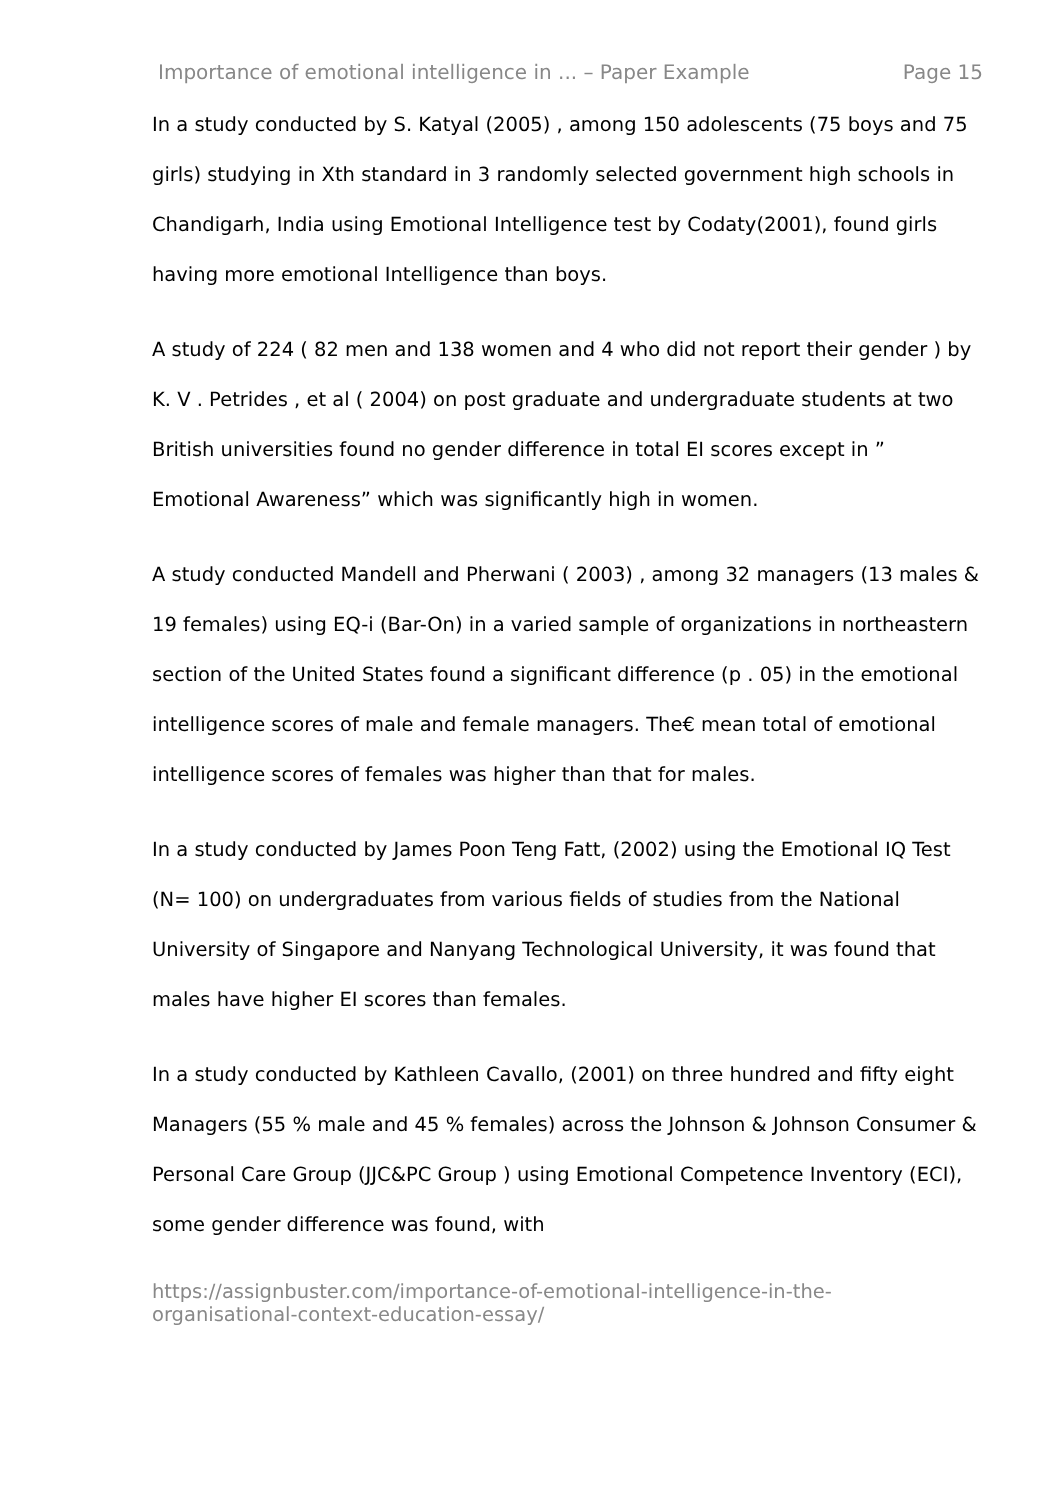Importance of emotional intelligence in ... – Paper Example Page 15
In a study conducted by S. Katyal (2005) , among 150 adolescents (75 boys and 75 girls) studying in Xth standard in 3 randomly selected government high schools in Chandigarh, India using Emotional Intelligence test by Codaty(2001), found girls having more emotional Intelligence than boys.
A study of 224 ( 82 men and 138 women and 4 who did not report their gender ) by K. V . Petrides , et al ( 2004) on post graduate and undergraduate students at two British universities found no gender difference in total EI scores except in ” Emotional Awareness” which was significantly high in women.
A study conducted Mandell and Pherwani ( 2003) , among 32 managers (13 males & 19 females) using EQ-i (Bar-On) in a varied sample of organizations in northeastern section of the United States found a significant difference (p . 05) in the emotional intelligence scores of male and female managers. The€ mean total of emotional intelligence scores of females was higher than that for males.
In a study conducted by James Poon Teng Fatt, (2002) using the Emotional IQ Test (N= 100) on undergraduates from various fields of studies from the National University of Singapore and Nanyang Technological University, it was found that males have higher EI scores than females.
In a study conducted by Kathleen Cavallo, (2001) on three hundred and fifty eight Managers (55 % male and 45 % females) across the Johnson & Johnson Consumer & Personal Care Group (JJC&PC Group ) using Emotional Competence Inventory (ECI), some gender difference was found, with
https://assignbuster.com/importance-of-emotional-intelligence-in-the-
organisational-context-education-essay/